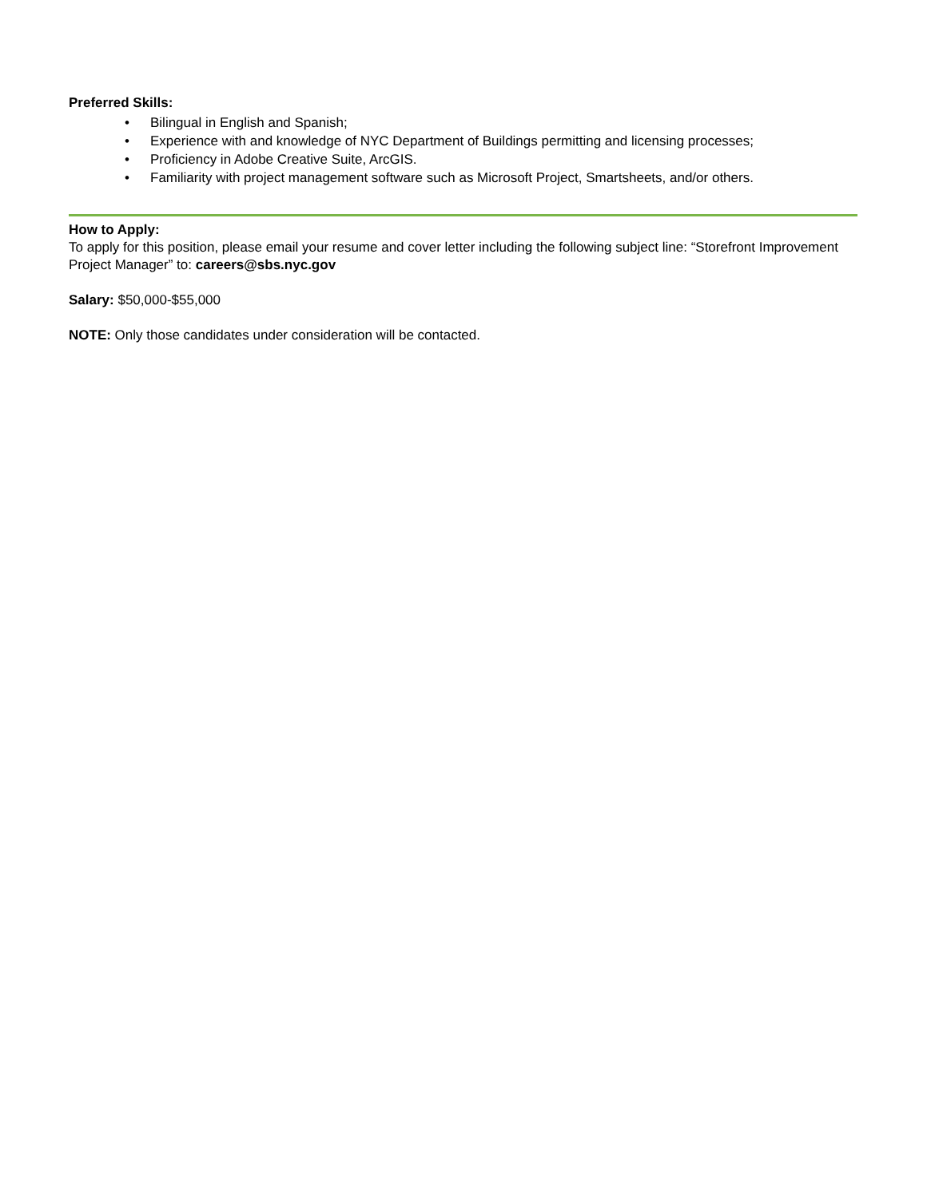Preferred Skills:
• Bilingual in English and Spanish;
• Experience with and knowledge of NYC Department of Buildings permitting and licensing processes;
• Proficiency in Adobe Creative Suite, ArcGIS.
• Familiarity with project management software such as Microsoft Project, Smartsheets, and/or others.
How to Apply:
To apply for this position, please email your resume and cover letter including the following subject line: “Storefront Improvement Project Manager” to: careers@sbs.nyc.gov
Salary: $50,000-$55,000
NOTE: Only those candidates under consideration will be contacted.